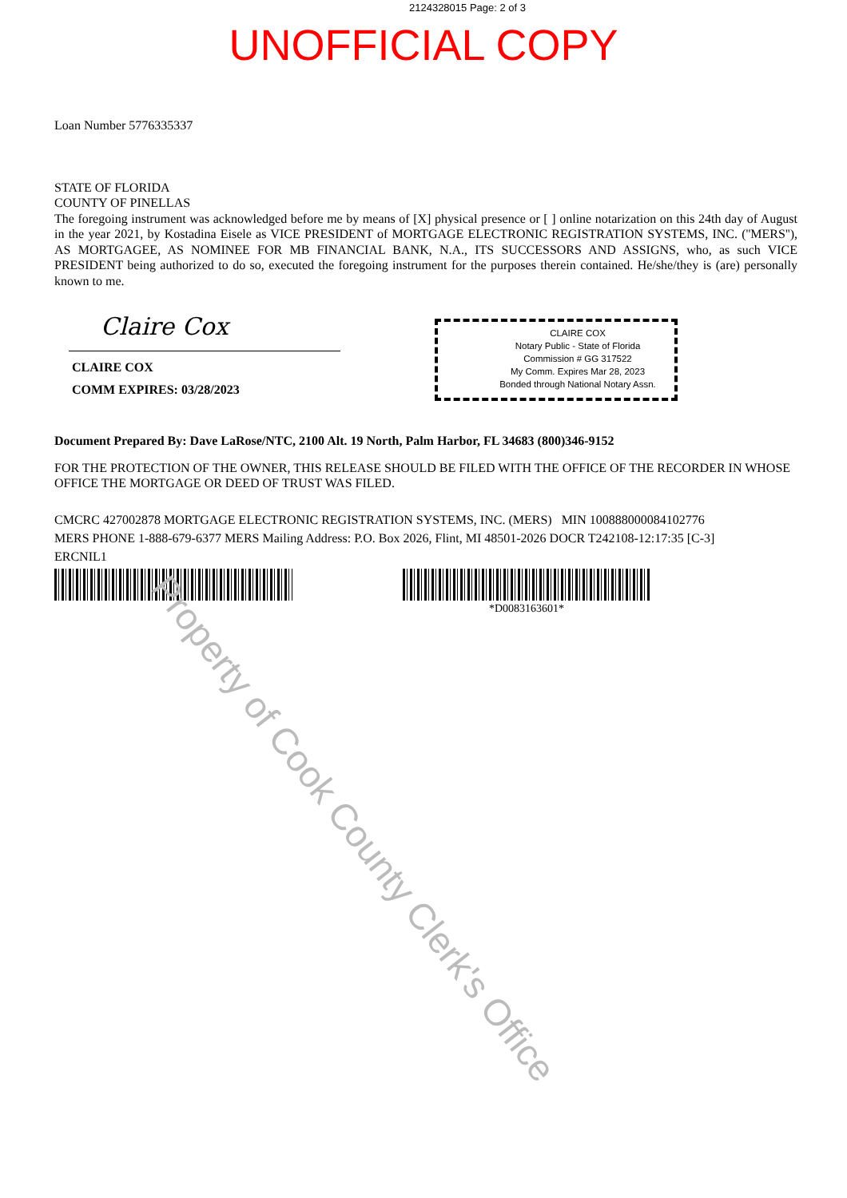2124328015 Page: 2 of 3
UNOFFICIAL COPY
Loan Number 5776335337
STATE OF FLORIDA
COUNTY OF PINELLAS
The foregoing instrument was acknowledged before me by means of [X] physical presence or [ ] online notarization on this 24th day of August in the year 2021, by Kostadina Eisele as VICE PRESIDENT of MORTGAGE ELECTRONIC REGISTRATION SYSTEMS, INC. (''MERS''), AS MORTGAGEE, AS NOMINEE FOR MB FINANCIAL BANK, N.A., ITS SUCCESSORS AND ASSIGNS, who, as such VICE PRESIDENT being authorized to do so, executed the foregoing instrument for the purposes therein contained. He/she/they is (are) personally known to me.
Claire Cox
CLAIRE COX
COMM EXPIRES: 03/28/2023
CLAIRE COX
Notary Public - State of Florida
Commission # GG 317522
My Comm. Expires Mar 28, 2023
Bonded through National Notary Assn.
Document Prepared By: Dave LaRose/NTC, 2100 Alt. 19 North, Palm Harbor, FL 34683 (800)346-9152
FOR THE PROTECTION OF THE OWNER, THIS RELEASE SHOULD BE FILED WITH THE OFFICE OF THE RECORDER IN WHOSE OFFICE THE MORTGAGE OR DEED OF TRUST WAS FILED.
CMCRC 427002878 MORTGAGE ELECTRONIC REGISTRATION SYSTEMS, INC. (MERS) MIN 100888000084102776
MERS PHONE 1-888-679-6377 MERS Mailing Address: P.O. Box 2026, Flint, MI 48501-2026 DOCR T242108-12:17:35 [C-3]
ERCNIL1
*D0083163601*
Property of Cook County Clerk's Office